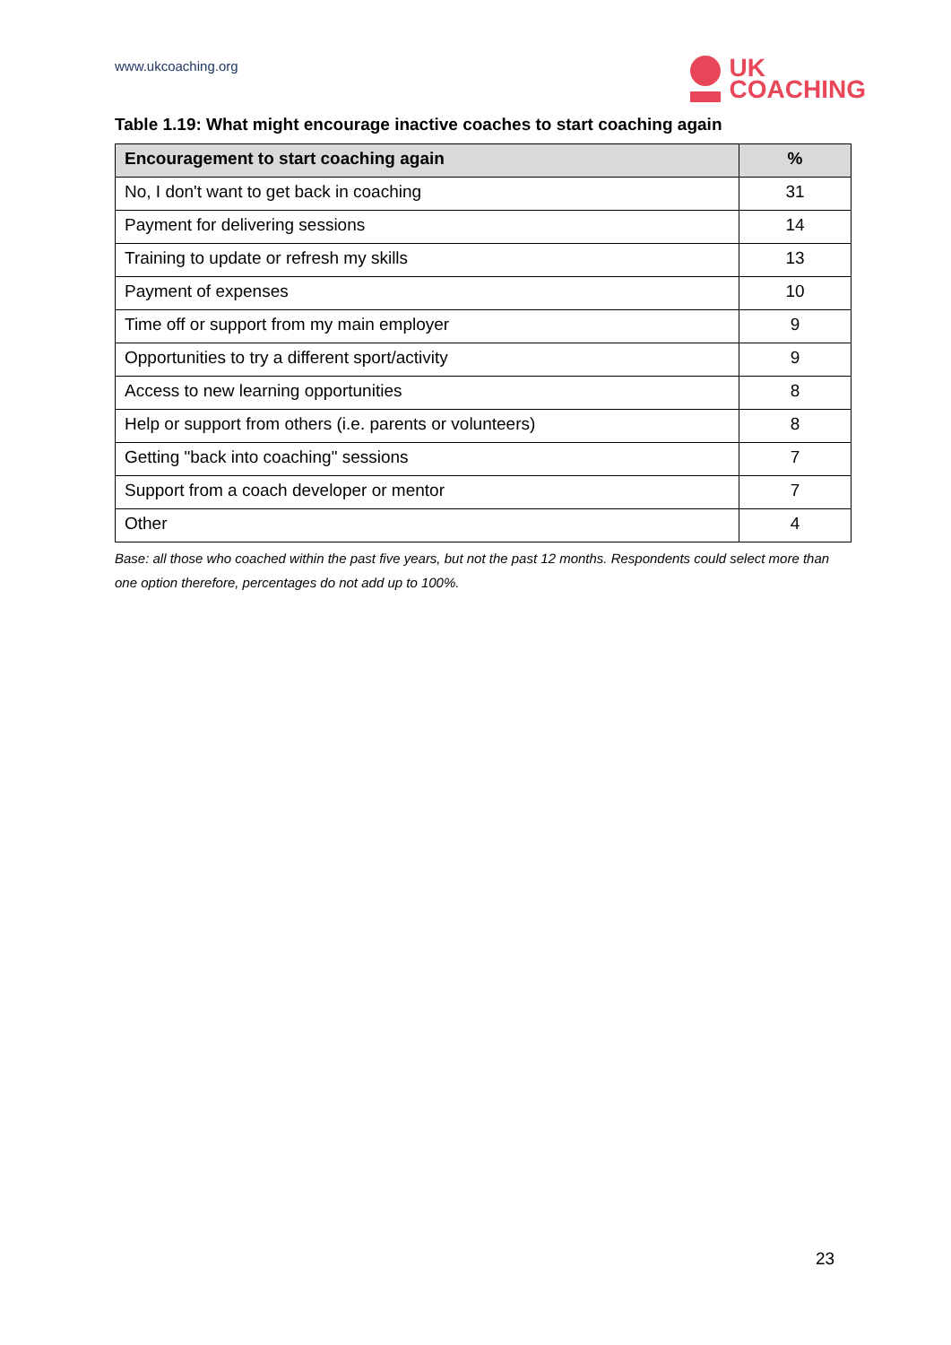www.ukcoaching.org
UK
COACHING
Table 1.19: What might encourage inactive coaches to start coaching again
| Encouragement to start coaching again | % |
| --- | --- |
| No, I don't want to get back in coaching | 31 |
| Payment for delivering sessions | 14 |
| Training to update or refresh my skills | 13 |
| Payment of expenses | 10 |
| Time off or support from my main employer | 9 |
| Opportunities to try a different sport/activity | 9 |
| Access to new learning opportunities | 8 |
| Help or support from others (i.e. parents or volunteers) | 8 |
| Getting "back into coaching" sessions | 7 |
| Support from a coach developer or mentor | 7 |
| Other | 4 |
Base: all those who coached within the past five years, but not the past 12 months. Respondents could select more than one option therefore, percentages do not add up to 100%.
23